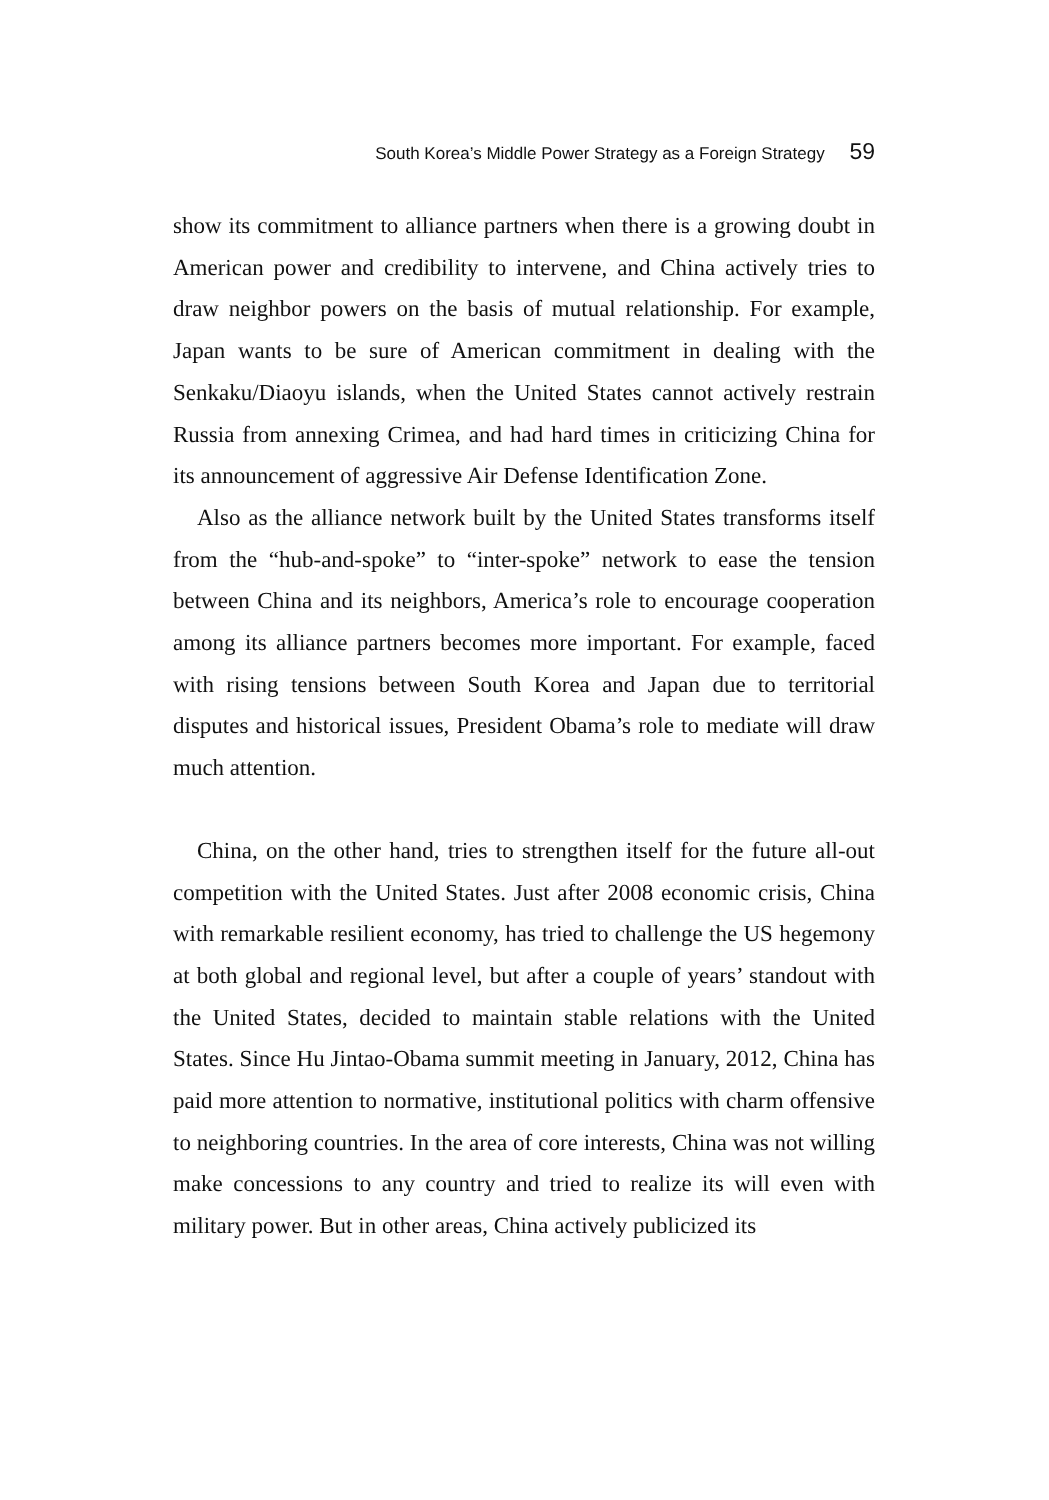South Korea’s Middle Power Strategy as a Foreign Strategy 59
show its commitment to alliance partners when there is a growing doubt in American power and credibility to intervene, and China actively tries to draw neighbor powers on the basis of mutual relationship. For example, Japan wants to be sure of American commitment in dealing with the Senkaku/Diaoyu islands, when the United States cannot actively restrain Russia from annexing Crimea, and had hard times in criticizing China for its announcement of aggressive Air Defense Identification Zone.
Also as the alliance network built by the United States transforms itself from the “hub-and-spoke” to “inter-spoke” network to ease the tension between China and its neighbors, America’s role to encourage cooperation among its alliance partners becomes more important. For example, faced with rising tensions between South Korea and Japan due to territorial disputes and historical issues, President Obama’s role to mediate will draw much attention.
China, on the other hand, tries to strengthen itself for the future all-out competition with the United States. Just after 2008 economic crisis, China with remarkable resilient economy, has tried to challenge the US hegemony at both global and regional level, but after a couple of years’ standout with the United States, decided to maintain stable relations with the United States. Since Hu Jintao-Obama summit meeting in January, 2012, China has paid more attention to normative, institutional politics with charm offensive to neighboring countries. In the area of core interests, China was not willing make concessions to any country and tried to realize its will even with military power. But in other areas, China actively publicized its